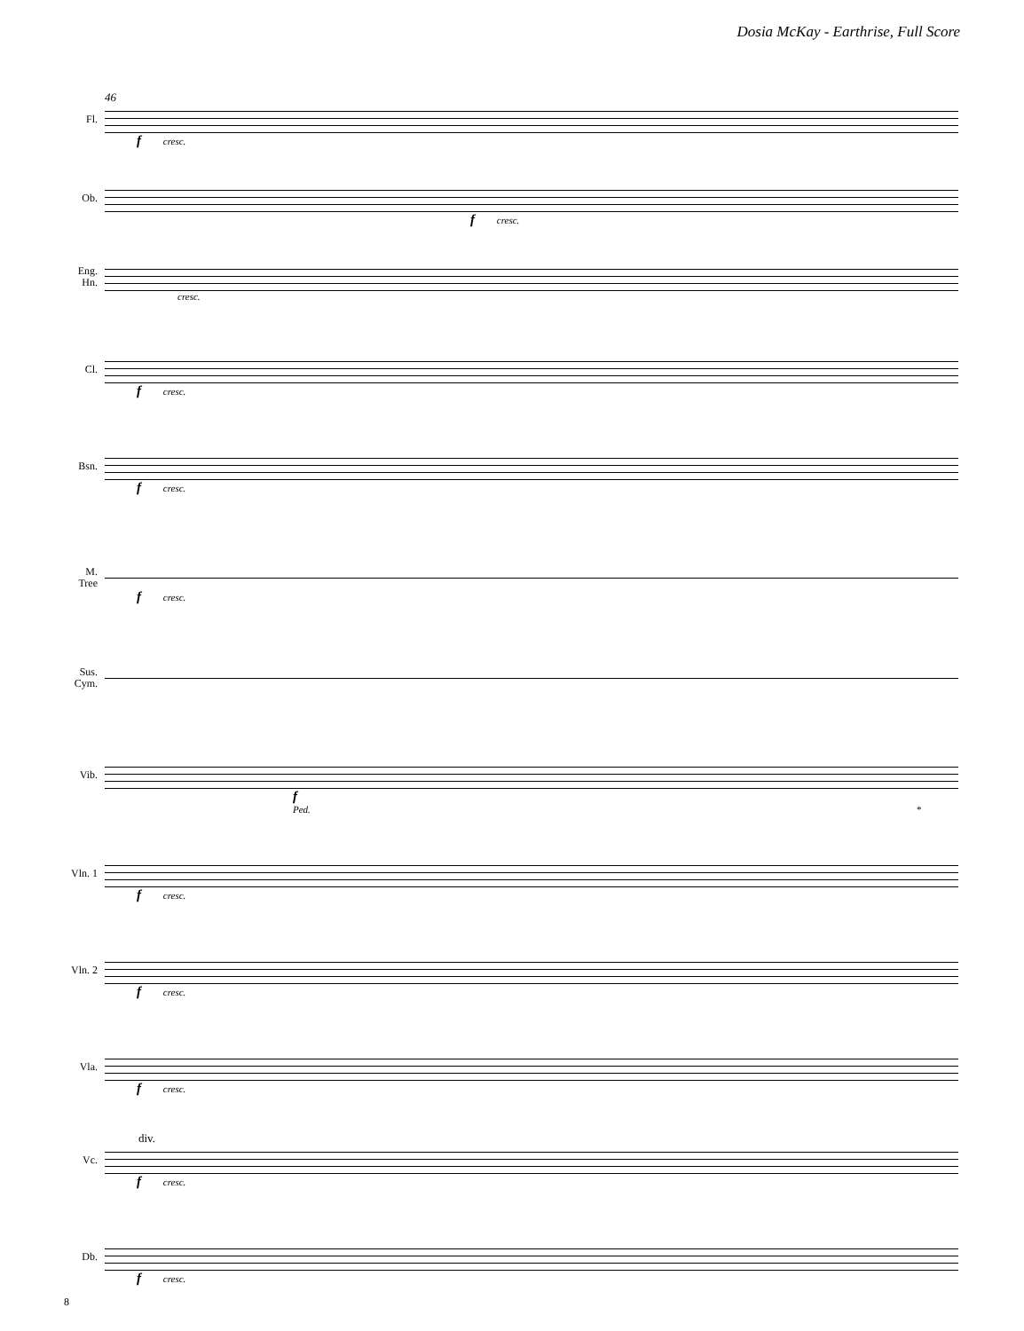Dosia McKay - Earthrise, Full Score
46
Fl.
f cresc.
Ob.
f cresc.
Eng.
Hn.
cresc.
Cl.
f cresc.
Bsn.
f cresc.
M.
Tree
f cresc.
Sus.
Cym.
Vib.
f
Ped. *
Vln. 1
f cresc.
Vln. 2
f cresc.
Vla.
f cresc.
div.
Vc.
f cresc.
Db.
f cresc.
8